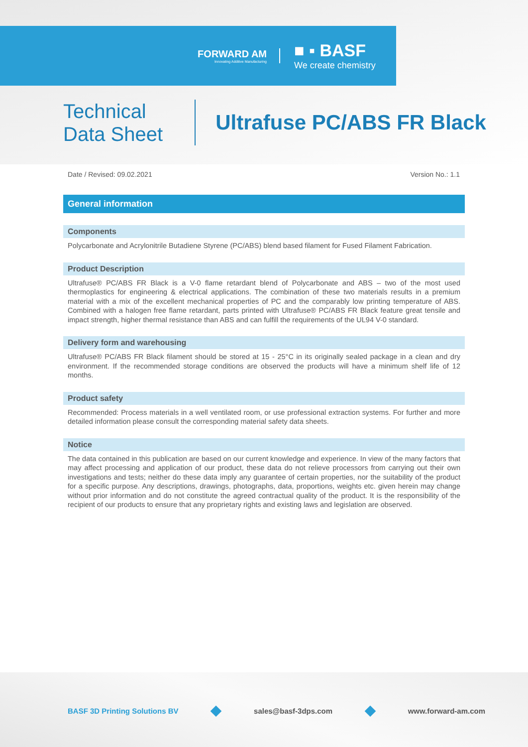FORWARD AM
Innovating Additive Manufacturing
■ ▪ BASF
We create chemistry
Technical
Data Sheet
Ultrafuse PC/ABS FR Black
Date / Revised: 09.02.2021 Version No.: 1.1
General information
Components
Polycarbonate and Acrylonitrile Butadiene Styrene (PC/ABS) blend based filament for Fused Filament Fabrication.
Product Description
Ultrafuse® PC/ABS FR Black is a V-0 flame retardant blend of Polycarbonate and ABS – two of the most used thermoplastics for engineering & electrical applications. The combination of these two materials results in a premium material with a mix of the excellent mechanical properties of PC and the comparably low printing temperature of ABS. Combined with a halogen free flame retardant, parts printed with Ultrafuse® PC/ABS FR Black feature great tensile and impact strength, higher thermal resistance than ABS and can fulfill the requirements of the UL94 V-0 standard.
Delivery form and warehousing
Ultrafuse® PC/ABS FR Black filament should be stored at 15 - 25°C in its originally sealed package in a clean and dry environment. If the recommended storage conditions are observed the products will have a minimum shelf life of 12 months.
Product safety
Recommended: Process materials in a well ventilated room, or use professional extraction systems. For further and more detailed information please consult the corresponding material safety data sheets.
Notice
The data contained in this publication are based on our current knowledge and experience. In view of the many factors that may affect processing and application of our product, these data do not relieve processors from carrying out their own investigations and tests; neither do these data imply any guarantee of certain properties, nor the suitability of the product for a specific purpose. Any descriptions, drawings, photographs, data, proportions, weights etc. given herein may change without prior information and do not constitute the agreed contractual quality of the product. It is the responsibility of the recipient of our products to ensure that any proprietary rights and existing laws and legislation are observed.
BASF 3D Printing Solutions BV sales@basf-3dps.com www.forward-am.com